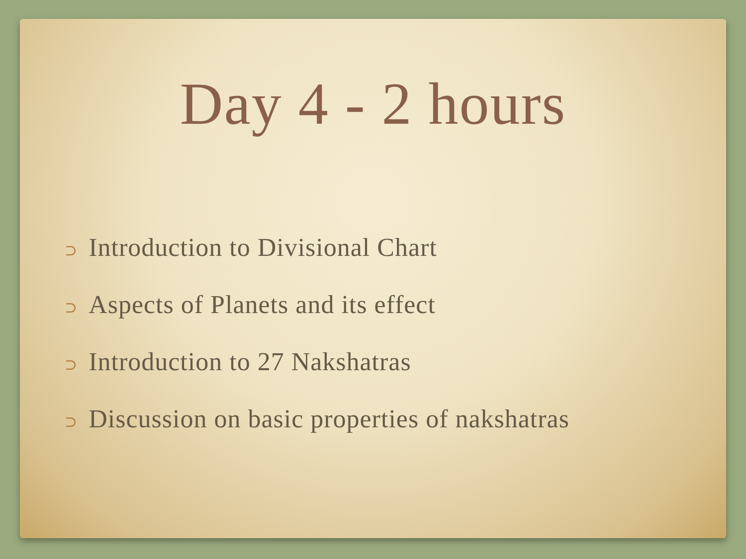Day 4 - 2 hours
⊃ Introduction to Divisional Chart
⊃ Aspects of Planets and its effect
⊃ Introduction to 27 Nakshatras
⊃ Discussion on basic properties of nakshatras